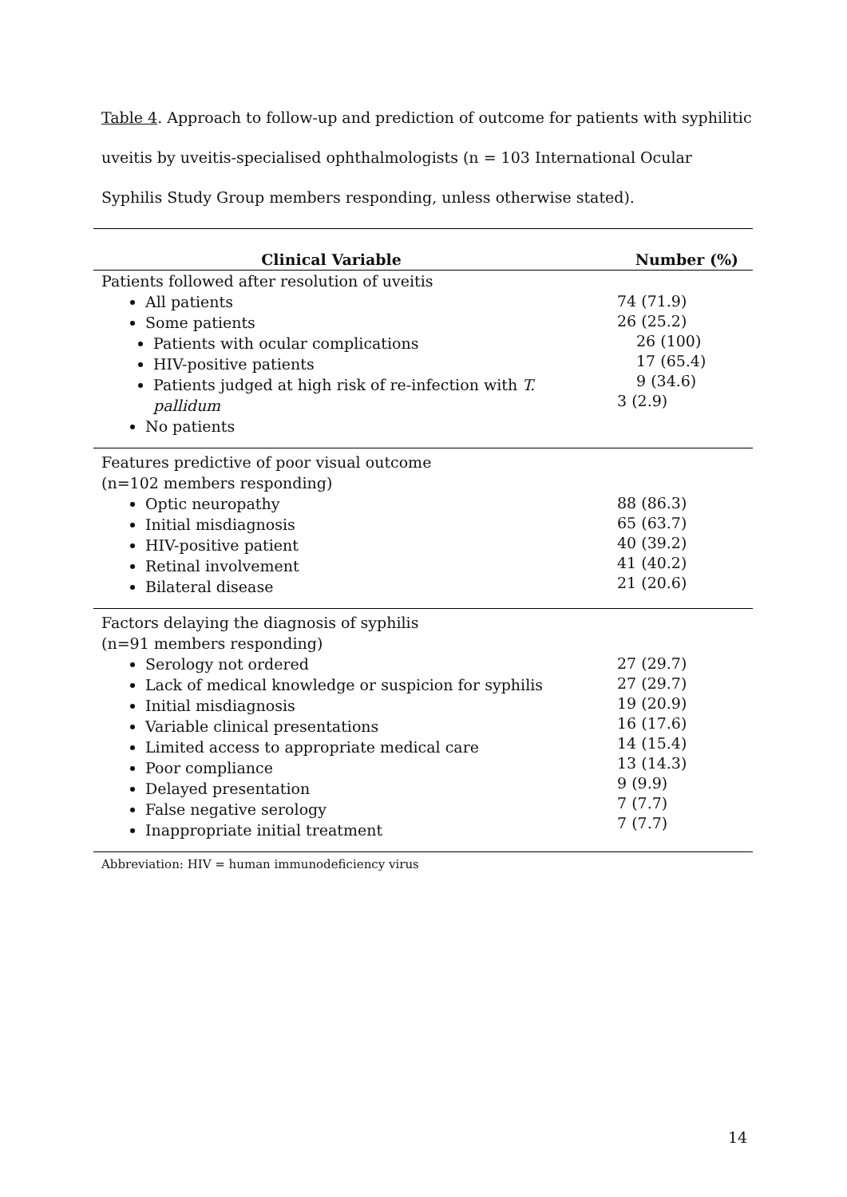Table 4. Approach to follow-up and prediction of outcome for patients with syphilitic uveitis by uveitis-specialised ophthalmologists (n = 103 International Ocular Syphilis Study Group members responding, unless otherwise stated).
| Clinical Variable | Number (%) |
| --- | --- |
| Patients followed after resolution of uveitis All patients Some patients Patients with ocular complications HIV-positive patients Patients judged at high risk of re-infection with T. pallidum No patients | 74 (71.9) 26 (25.2) 26 (100) 17 (65.4) 9 (34.6) 3 (2.9) |
| Features predictive of poor visual outcome (n=102 members responding) Optic neuropathy Initial misdiagnosis HIV-positive patient Retinal involvement Bilateral disease | 88 (86.3) 65 (63.7) 40 (39.2) 41 (40.2) 21 (20.6) |
| Factors delaying the diagnosis of syphilis (n=91 members responding) Serology not ordered Lack of medical knowledge or suspicion for syphilis Initial misdiagnosis Variable clinical presentations Limited access to appropriate medical care Poor compliance Delayed presentation False negative serology Inappropriate initial treatment | 27 (29.7) 27 (29.7) 19 (20.9) 16 (17.6) 14 (15.4) 13 (14.3) 9 (9.9) 7 (7.7) 7 (7.7) |
Abbreviation: HIV = human immunodeficiency virus
14